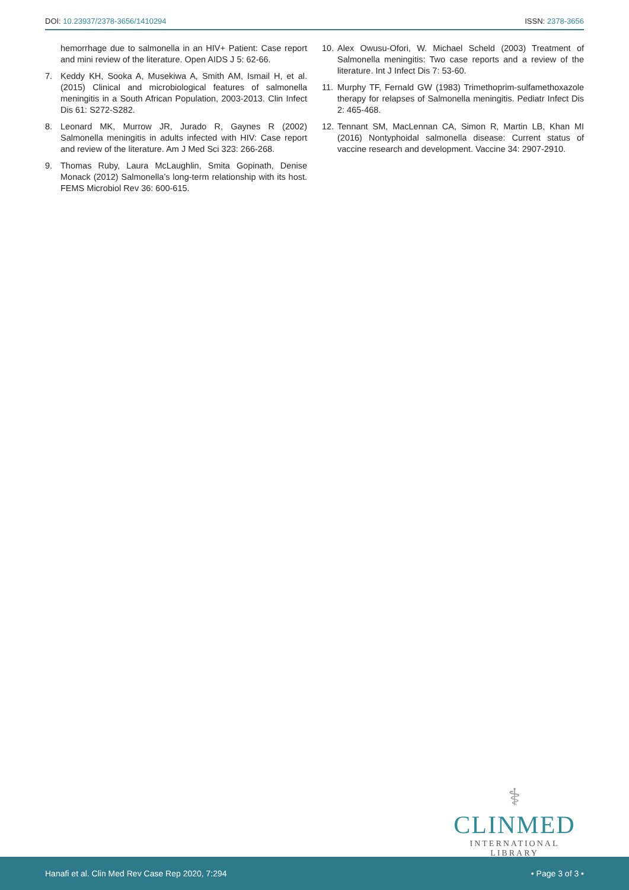DOI: 10.23937/2378-3656/1410294
ISSN: 2378-3656
hemorrhage due to salmonella in an HIV+ Patient: Case report and mini review of the literature. Open AIDS J 5: 62-66.
7. Keddy KH, Sooka A, Musekiwa A, Smith AM, Ismail H, et al. (2015) Clinical and microbiological features of salmonella meningitis in a South African Population, 2003-2013. Clin Infect Dis 61: S272-S282.
8. Leonard MK, Murrow JR, Jurado R, Gaynes R (2002) Salmonella meningitis in adults infected with HIV: Case report and review of the literature. Am J Med Sci 323: 266-268.
9. Thomas Ruby, Laura McLaughlin, Smita Gopinath, Denise Monack (2012) Salmonella’s long-term relationship with its host. FEMS Microbiol Rev 36: 600-615.
10. Alex Owusu-Ofori, W. Michael Scheld (2003) Treatment of Salmonella meningitis: Two case reports and a review of the literature. Int J Infect Dis 7: 53-60.
11. Murphy TF, Fernald GW (1983) Trimethoprim-sulfamethoxazole therapy for relapses of Salmonella meningitis. Pediatr Infect Dis 2: 465-468.
12. Tennant SM, MacLennan CA, Simon R, Martin LB, Khan MI (2016) Nontyphoidal salmonella disease: Current status of vaccine research and development. Vaccine 34: 2907-2910.
⚕
CLINMED
INTERNATIONAL LIBRARY
Hanafi et al. Clin Med Rev Case Rep 2020, 7:294
• Page 3 of 3 •